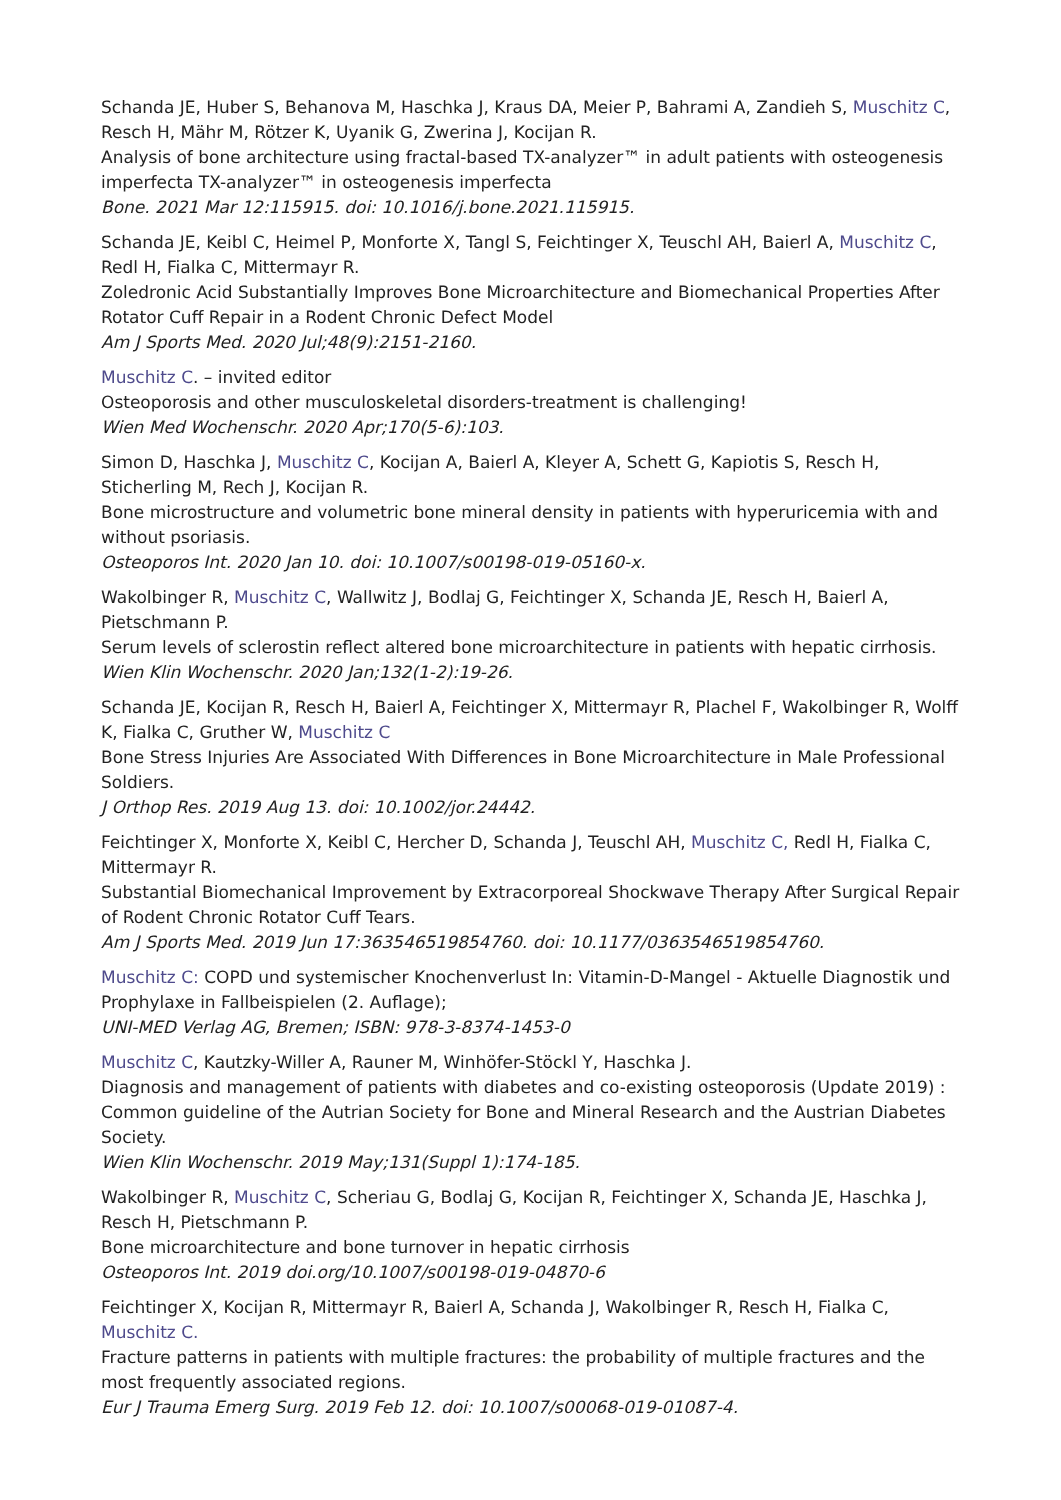Schanda JE, Huber S, Behanova M, Haschka J, Kraus DA, Meier P, Bahrami A, Zandieh S, Muschitz C, Resch H, Mähr M, Rötzer K, Uyanik G, Zwerina J, Kocijan R.
Analysis of bone architecture using fractal-based TX-analyzer™ in adult patients with osteogenesis imperfecta TX-analyzer™ in osteogenesis imperfecta
Bone. 2021 Mar 12:115915. doi: 10.1016/j.bone.2021.115915.
Schanda JE, Keibl C, Heimel P, Monforte X, Tangl S, Feichtinger X, Teuschl AH, Baierl A, Muschitz C, Redl H, Fialka C, Mittermayr R.
Zoledronic Acid Substantially Improves Bone Microarchitecture and Biomechanical Properties After Rotator Cuff Repair in a Rodent Chronic Defect Model
Am J Sports Med. 2020 Jul;48(9):2151-2160.
Muschitz C. – invited editor
Osteoporosis and other musculoskeletal disorders-treatment is challenging!
Wien Med Wochenschr. 2020 Apr;170(5-6):103.
Simon D, Haschka J, Muschitz C, Kocijan A, Baierl A, Kleyer A, Schett G, Kapiotis S, Resch H, Sticherling M, Rech J, Kocijan R.
Bone microstructure and volumetric bone mineral density in patients with hyperuricemia with and without psoriasis.
Osteoporos Int. 2020 Jan 10. doi: 10.1007/s00198-019-05160-x.
Wakolbinger R, Muschitz C, Wallwitz J, Bodlaj G, Feichtinger X, Schanda JE, Resch H, Baierl A, Pietschmann P.
Serum levels of sclerostin reflect altered bone microarchitecture in patients with hepatic cirrhosis.
Wien Klin Wochenschr. 2020 Jan;132(1-2):19-26.
Schanda JE, Kocijan R, Resch H, Baierl A, Feichtinger X, Mittermayr R, Plachel F, Wakolbinger R, Wolff K, Fialka C, Gruther W, Muschitz C
Bone Stress Injuries Are Associated With Differences in Bone Microarchitecture in Male Professional Soldiers.
J Orthop Res. 2019 Aug 13. doi: 10.1002/jor.24442.
Feichtinger X, Monforte X, Keibl C, Hercher D, Schanda J, Teuschl AH, Muschitz C, Redl H, Fialka C, Mittermayr R.
Substantial Biomechanical Improvement by Extracorporeal Shockwave Therapy After Surgical Repair of Rodent Chronic Rotator Cuff Tears.
Am J Sports Med. 2019 Jun 17:363546519854760. doi: 10.1177/0363546519854760.
Muschitz C: COPD und systemischer Knochenverlust In: Vitamin-D-Mangel - Aktuelle Diagnostik und Prophylaxe in Fallbeispielen (2. Auflage);
UNI-MED Verlag AG, Bremen; ISBN: 978-3-8374-1453-0
Muschitz C, Kautzky-Willer A, Rauner M, Winhöfer-Stöckl Y, Haschka J.
Diagnosis and management of patients with diabetes and co-existing osteoporosis (Update 2019) : Common guideline of the Autrian Society for Bone and Mineral Research and the Austrian Diabetes Society.
Wien Klin Wochenschr. 2019 May;131(Suppl 1):174-185.
Wakolbinger R, Muschitz C, Scheriau G, Bodlaj G, Kocijan R, Feichtinger X, Schanda JE, Haschka J, Resch H, Pietschmann P.
Bone microarchitecture and bone turnover in hepatic cirrhosis
Osteoporos Int. 2019 doi.org/10.1007/s00198-019-04870-6
Feichtinger X, Kocijan R, Mittermayr R, Baierl A, Schanda J, Wakolbinger R, Resch H, Fialka C, Muschitz C.
Fracture patterns in patients with multiple fractures: the probability of multiple fractures and the most frequently associated regions.
Eur J Trauma Emerg Surg. 2019 Feb 12. doi: 10.1007/s00068-019-01087-4.